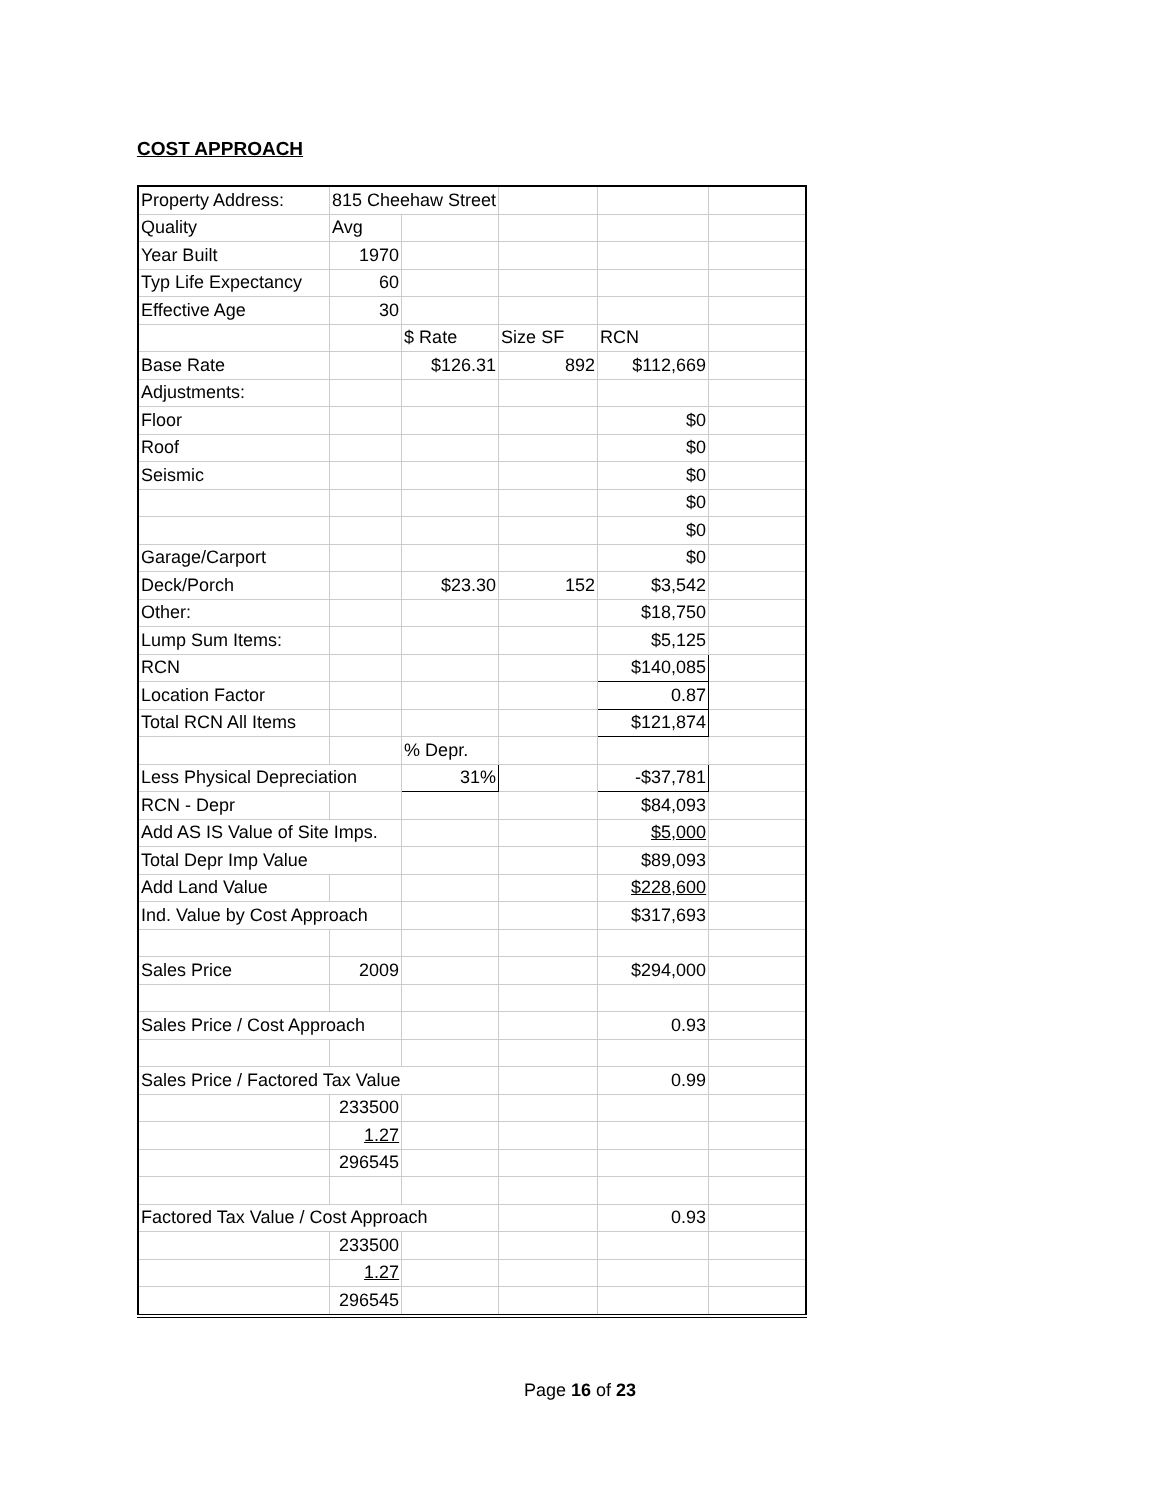COST APPROACH
| Property Address: | 815 Cheehaw Street | | | | |
| Quality | Avg | | | | |
| Year Built | 1970 | | | | |
| Typ Life Expectancy | 60 | | | | |
| Effective Age | 30 | | | | |
| | | $ Rate | Size SF | RCN | |
| Base Rate | | $126.31 | 892 | $112,669 | |
| Adjustments: | | | | | |
| Floor | | | | $0 | |
| Roof | | | | $0 | |
| Seismic | | | | $0 | |
| | | | | $0 | |
| | | | | $0 | |
| Garage/Carport | | | | $0 | |
| Deck/Porch | | $23.30 | 152 | $3,542 | |
| Other: | | | | $18,750 | |
| Lump Sum Items: | | | | $5,125 | |
| RCN | | | | $140,085 | |
| Location Factor | | | | 0.87 | |
| Total RCN All Items | | | | $121,874 | |
| | | % Depr. | | | |
| Less Physical Depreciation | | 31% | | -$37,781 | |
| RCN - Depr | | | | $84,093 | |
| Add AS IS Value of Site Imps. | | | | $5,000 | |
| Total Depr Imp Value | | | | $89,093 | |
| Add Land Value | | | | $228,600 | |
| Ind. Value by Cost Approach | | | | $317,693 | |
| Sales Price | 2009 | | | $294,000 | |
| Sales Price / Cost Approach | | | | 0.93 | |
| Sales Price / Factored Tax Value | | | | 0.99 | |
| | 233500 | | | | |
| | 1.27 | | | | |
| | 296545 | | | | |
| Factored Tax Value / Cost Approach | | | | 0.93 | |
| | 233500 | | | | |
| | 1.27 | | | | |
| | 296545 | | | | |
Page 16 of 23